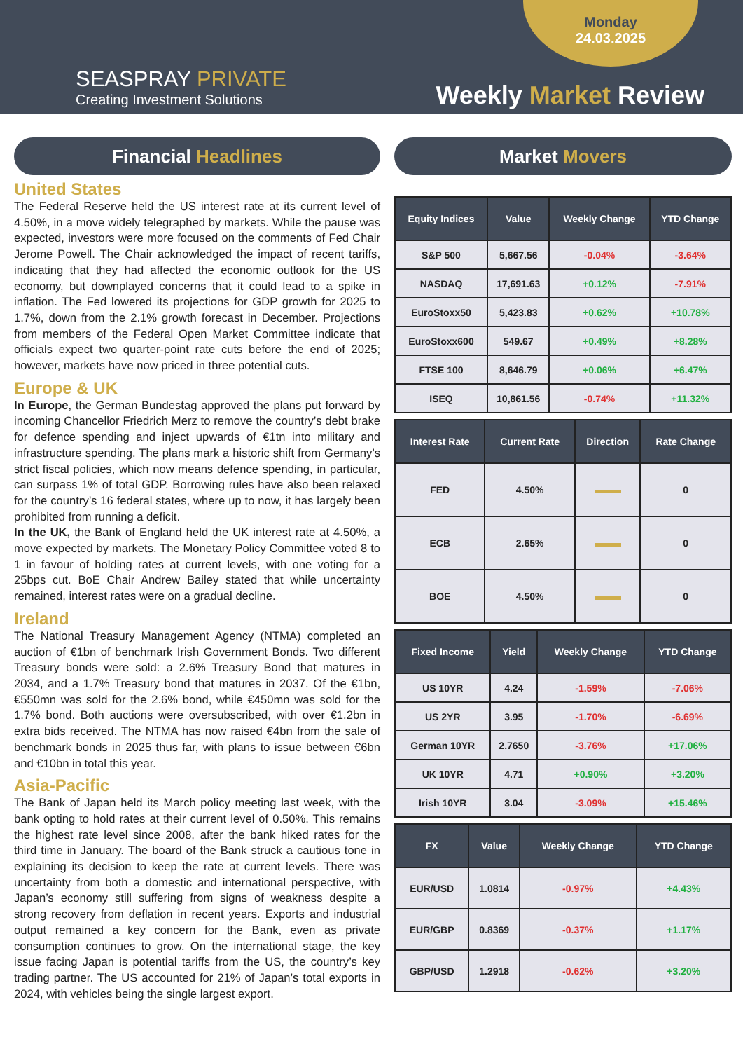SEASPRAY PRIVATE
Creating Investment Solutions
Monday
24.03.2025
Weekly Market Review
Financial Headlines
United States
The Federal Reserve held the US interest rate at its current level of 4.50%, in a move widely telegraphed by markets. While the pause was expected, investors were more focused on the comments of Fed Chair Jerome Powell. The Chair acknowledged the impact of recent tariffs, indicating that they had affected the economic outlook for the US economy, but downplayed concerns that it could lead to a spike in inflation. The Fed lowered its projections for GDP growth for 2025 to 1.7%, down from the 2.1% growth forecast in December. Projections from members of the Federal Open Market Committee indicate that officials expect two quarter-point rate cuts before the end of 2025; however, markets have now priced in three potential cuts.
Europe & UK
In Europe, the German Bundestag approved the plans put forward by incoming Chancellor Friedrich Merz to remove the country’s debt brake for defence spending and inject upwards of €1tn into military and infrastructure spending. The plans mark a historic shift from Germany’s strict fiscal policies, which now means defence spending, in particular, can surpass 1% of total GDP. Borrowing rules have also been relaxed for the country’s 16 federal states, where up to now, it has largely been prohibited from running a deficit.
In the UK, the Bank of England held the UK interest rate at 4.50%, a move expected by markets. The Monetary Policy Committee voted 8 to 1 in favour of holding rates at current levels, with one voting for a 25bps cut. BoE Chair Andrew Bailey stated that while uncertainty remained, interest rates were on a gradual decline.
Ireland
The National Treasury Management Agency (NTMA) completed an auction of €1bn of benchmark Irish Government Bonds. Two different Treasury bonds were sold: a 2.6% Treasury Bond that matures in 2034, and a 1.7% Treasury bond that matures in 2037. Of the €1bn, €550mn was sold for the 2.6% bond, while €450mn was sold for the 1.7% bond. Both auctions were oversubscribed, with over €1.2bn in extra bids received. The NTMA has now raised €4bn from the sale of benchmark bonds in 2025 thus far, with plans to issue between €6bn and €10bn in total this year.
Asia-Pacific
The Bank of Japan held its March policy meeting last week, with the bank opting to hold rates at their current level of 0.50%. This remains the highest rate level since 2008, after the bank hiked rates for the third time in January. The board of the Bank struck a cautious tone in explaining its decision to keep the rate at current levels. There was uncertainty from both a domestic and international perspective, with Japan’s economy still suffering from signs of weakness despite a strong recovery from deflation in recent years. Exports and industrial output remained a key concern for the Bank, even as private consumption continues to grow. On the international stage, the key issue facing Japan is potential tariffs from the US, the country’s key trading partner. The US accounted for 21% of Japan’s total exports in 2024, with vehicles being the single largest export.
Market Movers
| Equity Indices | Value | Weekly Change | YTD Change |
| --- | --- | --- | --- |
| S&P 500 | 5,667.56 | -0.04% | -3.64% |
| NASDAQ | 17,691.63 | +0.12% | -7.91% |
| EuroStoxx50 | 5,423.83 | +0.62% | +10.78% |
| EuroStoxx600 | 549.67 | +0.49% | +8.28% |
| FTSE 100 | 8,646.79 | +0.06% | +6.47% |
| ISEQ | 10,861.56 | -0.74% | +11.32% |
| Interest Rate | Current Rate | Direction | Rate Change |
| --- | --- | --- | --- |
| FED | 4.50% | | 0 |
| ECB | 2.65% | | 0 |
| BOE | 4.50% | | 0 |
| Fixed Income | Yield | Weekly Change | YTD Change |
| --- | --- | --- | --- |
| US 10YR | 4.24 | -1.59% | -7.06% |
| US 2YR | 3.95 | -1.70% | -6.69% |
| German 10YR | 2.7650 | -3.76% | +17.06% |
| UK 10YR | 4.71 | +0.90% | +3.20% |
| Irish 10YR | 3.04 | -3.09% | +15.46% |
| FX | Value | Weekly Change | YTD Change |
| --- | --- | --- | --- |
| EUR/USD | 1.0814 | -0.97% | +4.43% |
| EUR/GBP | 0.8369 | -0.37% | +1.17% |
| GBP/USD | 1.2918 | -0.62% | +3.20% |